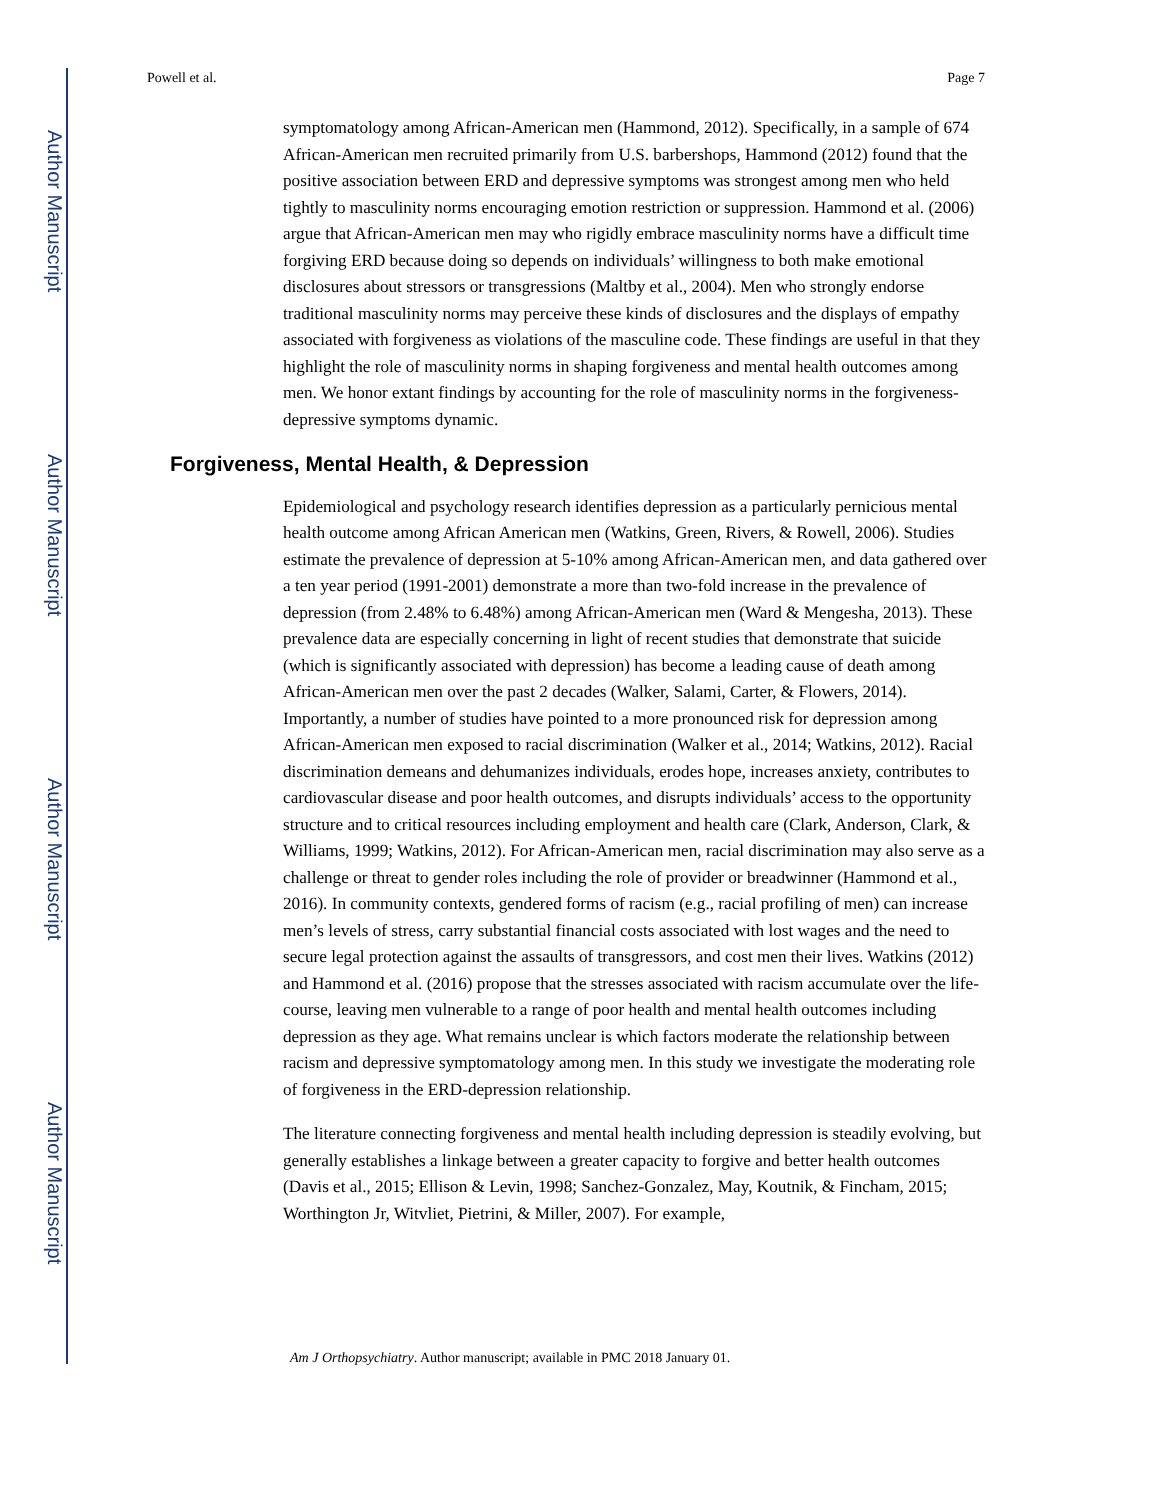Author Manuscript
Author Manuscript
Author Manuscript
Author Manuscript
Powell et al. Page 7
symptomatology among African-American men (Hammond, 2012). Specifically, in a sample of 674 African-American men recruited primarily from U.S. barbershops, Hammond (2012) found that the positive association between ERD and depressive symptoms was strongest among men who held tightly to masculinity norms encouraging emotion restriction or suppression. Hammond et al. (2006) argue that African-American men may who rigidly embrace masculinity norms have a difficult time forgiving ERD because doing so depends on individuals’ willingness to both make emotional disclosures about stressors or transgressions (Maltby et al., 2004). Men who strongly endorse traditional masculinity norms may perceive these kinds of disclosures and the displays of empathy associated with forgiveness as violations of the masculine code. These findings are useful in that they highlight the role of masculinity norms in shaping forgiveness and mental health outcomes among men. We honor extant findings by accounting for the role of masculinity norms in the forgiveness-depressive symptoms dynamic.
Forgiveness, Mental Health, & Depression
Epidemiological and psychology research identifies depression as a particularly pernicious mental health outcome among African American men (Watkins, Green, Rivers, & Rowell, 2006). Studies estimate the prevalence of depression at 5-10% among African-American men, and data gathered over a ten year period (1991-2001) demonstrate a more than two-fold increase in the prevalence of depression (from 2.48% to 6.48%) among African-American men (Ward & Mengesha, 2013). These prevalence data are especially concerning in light of recent studies that demonstrate that suicide (which is significantly associated with depression) has become a leading cause of death among African-American men over the past 2 decades (Walker, Salami, Carter, & Flowers, 2014). Importantly, a number of studies have pointed to a more pronounced risk for depression among African-American men exposed to racial discrimination (Walker et al., 2014; Watkins, 2012). Racial discrimination demeans and dehumanizes individuals, erodes hope, increases anxiety, contributes to cardiovascular disease and poor health outcomes, and disrupts individuals’ access to the opportunity structure and to critical resources including employment and health care (Clark, Anderson, Clark, & Williams, 1999; Watkins, 2012). For African-American men, racial discrimination may also serve as a challenge or threat to gender roles including the role of provider or breadwinner (Hammond et al., 2016). In community contexts, gendered forms of racism (e.g., racial profiling of men) can increase men’s levels of stress, carry substantial financial costs associated with lost wages and the need to secure legal protection against the assaults of transgressors, and cost men their lives. Watkins (2012) and Hammond et al. (2016) propose that the stresses associated with racism accumulate over the life-course, leaving men vulnerable to a range of poor health and mental health outcomes including depression as they age. What remains unclear is which factors moderate the relationship between racism and depressive symptomatology among men. In this study we investigate the moderating role of forgiveness in the ERD-depression relationship.
The literature connecting forgiveness and mental health including depression is steadily evolving, but generally establishes a linkage between a greater capacity to forgive and better health outcomes (Davis et al., 2015; Ellison & Levin, 1998; Sanchez-Gonzalez, May, Koutnik, & Fincham, 2015; Worthington Jr, Witvliet, Pietrini, & Miller, 2007). For example,
Am J Orthopsychiatry. Author manuscript; available in PMC 2018 January 01.